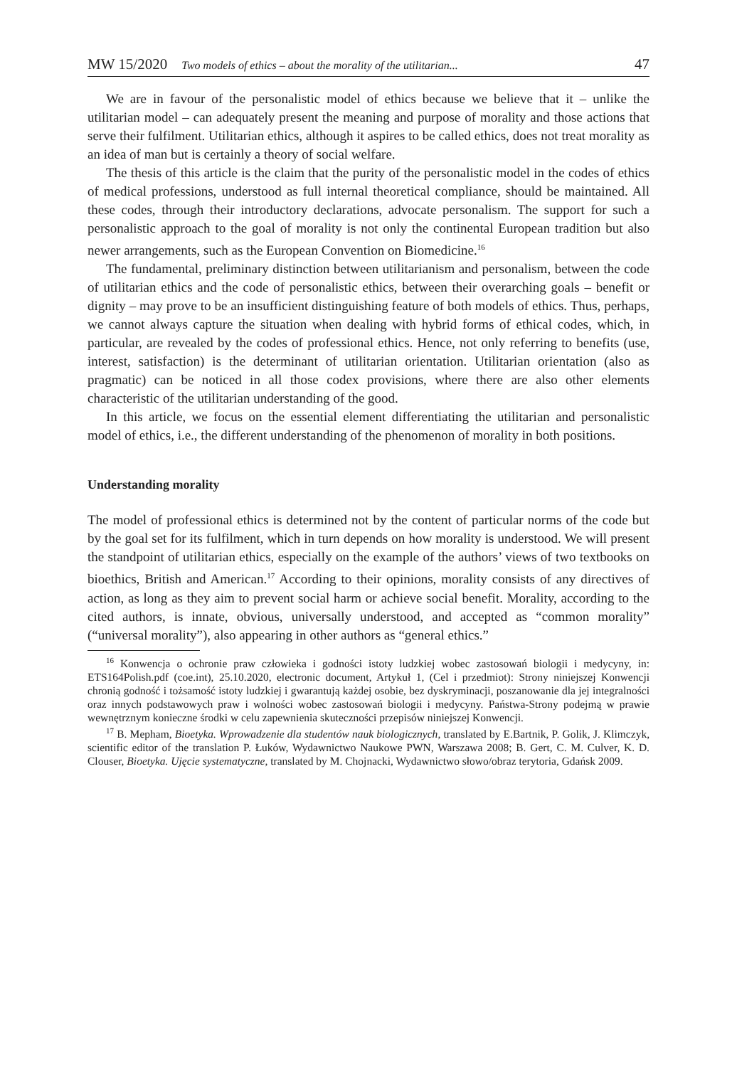MW 15/2020 Two models of ethics – about the morality of the utilitarian... 47
We are in favour of the personalistic model of ethics because we believe that it – unlike the utilitarian model – can adequately present the meaning and purpose of morality and those actions that serve their fulfilment. Utilitarian ethics, although it aspires to be called ethics, does not treat morality as an idea of man but is certainly a theory of social welfare.
The thesis of this article is the claim that the purity of the personalistic model in the codes of ethics of medical professions, understood as full internal theoretical compliance, should be maintained. All these codes, through their introductory declarations, advocate personalism. The support for such a personalistic approach to the goal of morality is not only the continental European tradition but also newer arrangements, such as the European Convention on Biomedicine.<sup>16</sup>
The fundamental, preliminary distinction between utilitarianism and personalism, between the code of utilitarian ethics and the code of personalistic ethics, between their overarching goals – benefit or dignity – may prove to be an insufficient distinguishing feature of both models of ethics. Thus, perhaps, we cannot always capture the situation when dealing with hybrid forms of ethical codes, which, in particular, are revealed by the codes of professional ethics. Hence, not only referring to benefits (use, interest, satisfaction) is the determinant of utilitarian orientation. Utilitarian orientation (also as pragmatic) can be noticed in all those codex provisions, where there are also other elements characteristic of the utilitarian understanding of the good.
In this article, we focus on the essential element differentiating the utilitarian and personalistic model of ethics, i.e., the different understanding of the phenomenon of morality in both positions.
Understanding morality
The model of professional ethics is determined not by the content of particular norms of the code but by the goal set for its fulfilment, which in turn depends on how morality is understood. We will present the standpoint of utilitarian ethics, especially on the example of the authors’ views of two textbooks on bioethics, British and American.<sup>17</sup> According to their opinions, morality consists of any directives of action, as long as they aim to prevent social harm or achieve social benefit. Morality, according to the cited authors, is innate, obvious, universally understood, and accepted as “common morality” (“universal morality”), also appearing in other authors as “general ethics.”
<sup>16</sup> Konwencja o ochronie praw człowieka i godności istoty ludzkiej wobec zastosowań biologii i medycyny, in: ETS164Polish.pdf (coe.int), 25.10.2020, electronic document, Artykuł 1, (Cel i przedmiot): Strony niniejszej Konwencji chronią godność i tożsamość istoty ludzkiej i gwarantują każdej osobie, bez dyskryminacji, poszanowanie dla jej integralności oraz innych podstawowych praw i wolności wobec zastosowań biologii i medycyny. Państwa-Strony podejmą w prawie wewnętrznym konieczne środki w celu zapewnienia skuteczności przepisów niniejszej Konwencji.
<sup>17</sup> B. Mepham, Bioetyka. Wprowadzenie dla studentów nauk biologicznych, translated by E.Bartnik, P. Golik, J. Klimczyk, scientific editor of the translation P. Łuków, Wydawnictwo Naukowe PWN, Warszawa 2008; B. Gert, C. M. Culver, K. D. Clouser, Bioetyka. Ujęcie systematyczne, translated by M. Chojnacki, Wydawnictwo słowo/obraz terytoria, Gdańsk 2009.